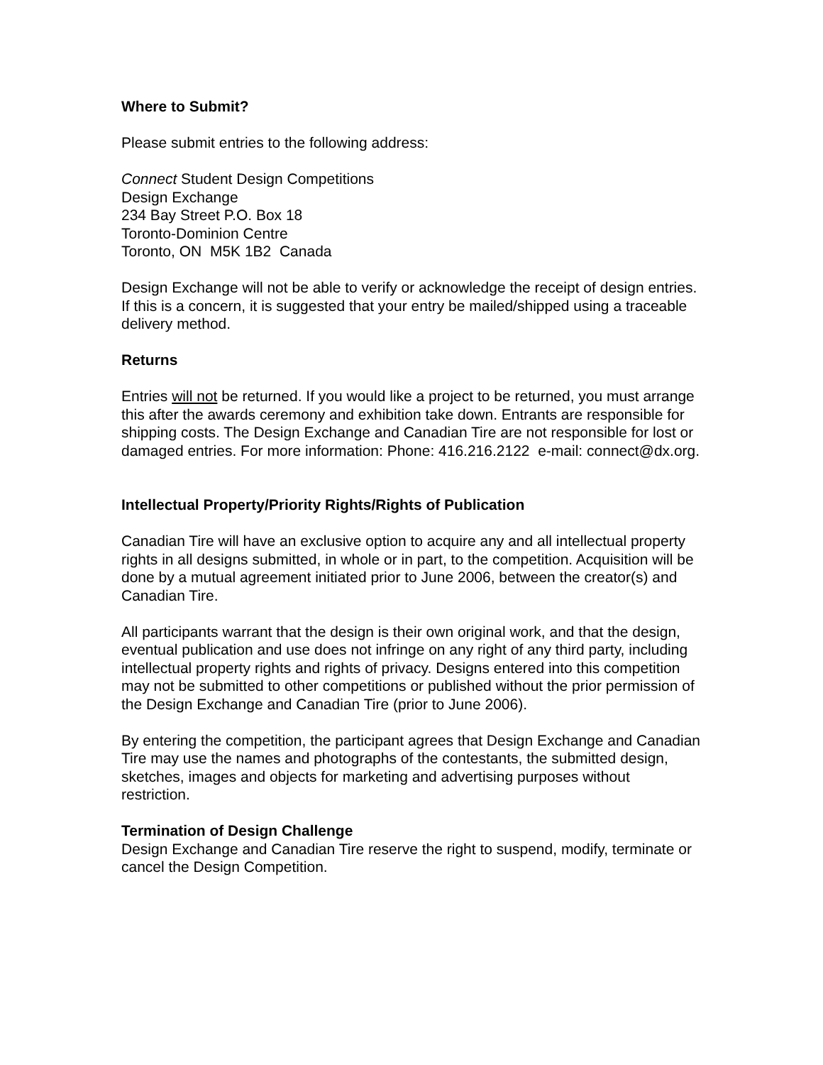Where to Submit?
Please submit entries to the following address:
Connect Student Design Competitions
Design Exchange
234 Bay Street P.O. Box 18
Toronto-Dominion Centre
Toronto, ON M5K 1B2 Canada
Design Exchange will not be able to verify or acknowledge the receipt of design entries. If this is a concern, it is suggested that your entry be mailed/shipped using a traceable delivery method.
Returns
Entries will not be returned. If you would like a project to be returned, you must arrange this after the awards ceremony and exhibition take down. Entrants are responsible for shipping costs. The Design Exchange and Canadian Tire are not responsible for lost or damaged entries. For more information: Phone: 416.216.2122 e-mail: connect@dx.org.
Intellectual Property/Priority Rights/Rights of Publication
Canadian Tire will have an exclusive option to acquire any and all intellectual property rights in all designs submitted, in whole or in part, to the competition. Acquisition will be done by a mutual agreement initiated prior to June 2006, between the creator(s) and Canadian Tire.
All participants warrant that the design is their own original work, and that the design, eventual publication and use does not infringe on any right of any third party, including intellectual property rights and rights of privacy. Designs entered into this competition may not be submitted to other competitions or published without the prior permission of the Design Exchange and Canadian Tire (prior to June 2006).
By entering the competition, the participant agrees that Design Exchange and Canadian Tire may use the names and photographs of the contestants, the submitted design, sketches, images and objects for marketing and advertising purposes without restriction.
Termination of Design Challenge
Design Exchange and Canadian Tire reserve the right to suspend, modify, terminate or cancel the Design Competition.